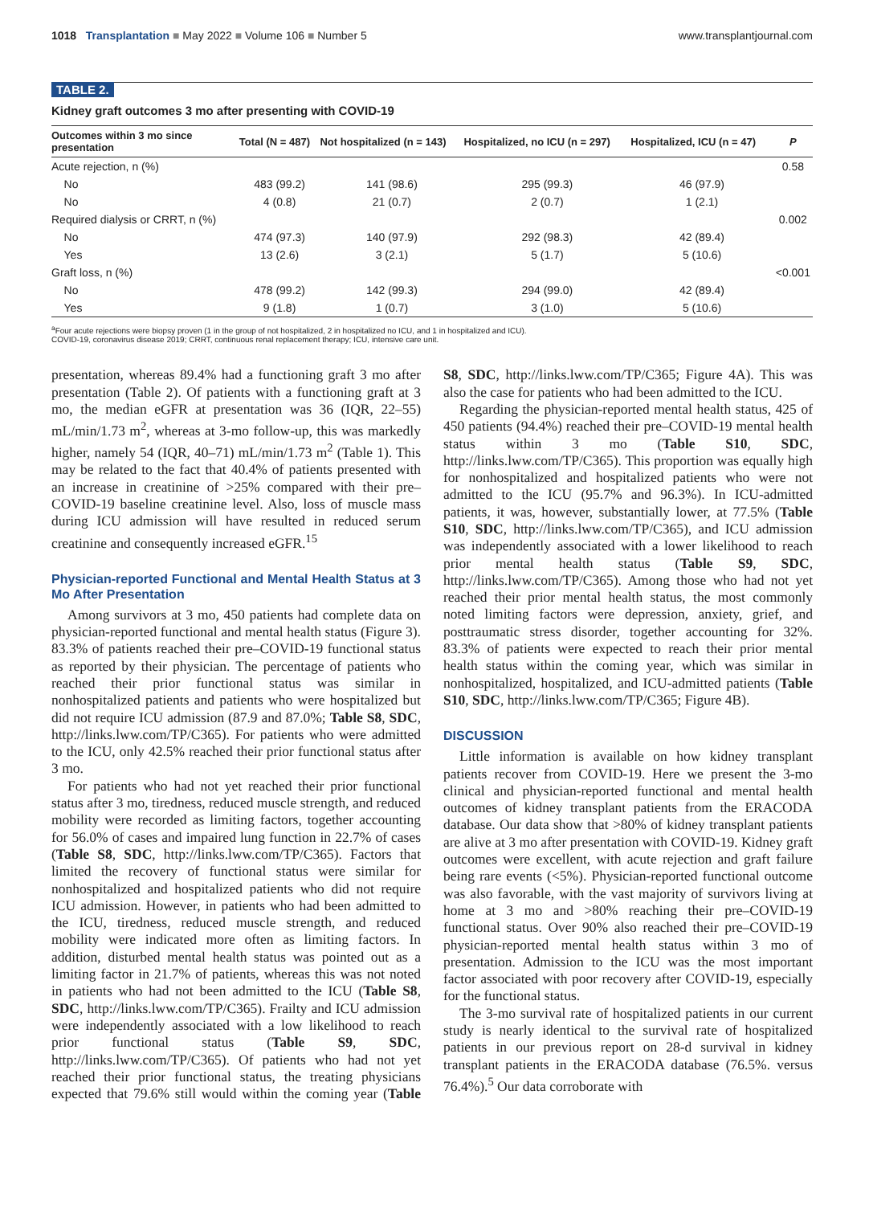1018 Transplantation ■ May 2022 ■ Volume 106 ■ Number 5
www.transplantjournal.com
TABLE 2.
Kidney graft outcomes 3 mo after presenting with COVID-19
| Outcomes within 3 mo since presentation | Total (N = 487) | Not hospitalized (n = 143) | Hospitalized, no ICU (n = 297) | Hospitalized, ICU (n = 47) | P |
| --- | --- | --- | --- | --- | --- |
| Acute rejection, n (%) | | | | | 0.58 |
| No | 483 (99.2) | 141 (98.6) | 295 (99.3) | 46 (97.9) | |
| No | 4 (0.8) | 21 (0.7) | 2 (0.7) | 1 (2.1) | |
| Required dialysis or CRRT, n (%) | | | | | 0.002 |
| No | 474 (97.3) | 140 (97.9) | 292 (98.3) | 42 (89.4) | |
| Yes | 13 (2.6) | 3 (2.1) | 5 (1.7) | 5 (10.6) | |
| Graft loss, n (%) | | | | | <0.001 |
| No | 478 (99.2) | 142 (99.3) | 294 (99.0) | 42 (89.4) | |
| Yes | 9 (1.8) | 1 (0.7) | 3 (1.0) | 5 (10.6) | |
<sup>a</sup> Four acute rejections were biopsy proven (1 in the group of not hospitalized, 2 in hospitalized no ICU, and 1 in hospitalized and ICU).
COVID-19, coronavirus disease 2019; CRRT, continuous renal replacement therapy; ICU, intensive care unit.
presentation, whereas 89.4% had a functioning graft 3 mo after presentation (Table 2). Of patients with a functioning graft at 3 mo, the median eGFR at presentation was 36 (IQR, 22–55) mL/min/1.73 m<sup>2</sup>, whereas at 3-mo follow-up, this was markedly higher, namely 54 (IQR, 40–71) mL/min/1.73 m<sup>2</sup> (Table 1). This may be related to the fact that 40.4% of patients presented with an increase in creatinine of >25% compared with their pre–COVID-19 baseline creatinine level. Also, loss of muscle mass during ICU admission will have resulted in reduced serum creatinine and consequently increased eGFR.<sup>15</sup>
Physician-reported Functional and Mental Health Status at 3 Mo After Presentation
Among survivors at 3 mo, 450 patients had complete data on physician-reported functional and mental health status (Figure 3). 83.3% of patients reached their pre–COVID-19 functional status as reported by their physician. The percentage of patients who reached their prior functional status was similar in nonhospitalized patients and patients who were hospitalized but did not require ICU admission (87.9 and 87.0%; Table S8, SDC, http://links.lww.com/TP/C365). For patients who were admitted to the ICU, only 42.5% reached their prior functional status after 3 mo.
For patients who had not yet reached their prior functional status after 3 mo, tiredness, reduced muscle strength, and reduced mobility were recorded as limiting factors, together accounting for 56.0% of cases and impaired lung function in 22.7% of cases (Table S8, SDC, http://links.lww.com/TP/C365). Factors that limited the recovery of functional status were similar for nonhospitalized and hospitalized patients who did not require ICU admission. However, in patients who had been admitted to the ICU, tiredness, reduced muscle strength, and reduced mobility were indicated more often as limiting factors. In addition, disturbed mental health status was pointed out as a limiting factor in 21.7% of patients, whereas this was not noted in patients who had not been admitted to the ICU (Table S8, SDC, http://links.lww.com/TP/C365). Frailty and ICU admission were independently associated with a low likelihood to reach prior functional status (Table S9, SDC, http://links.lww.com/TP/C365). Of patients who had not yet reached their prior functional status, the treating physicians expected that 79.6% still would within the coming year (Table S8, SDC, http://links.lww.com/TP/C365; Figure 4A). This was also the case for patients who had been admitted to the ICU.
Regarding the physician-reported mental health status, 425 of 450 patients (94.4%) reached their pre–COVID-19 mental health status within 3 mo (Table S10, SDC, http://links.lww.com/TP/C365). This proportion was equally high for nonhospitalized and hospitalized patients who were not admitted to the ICU (95.7% and 96.3%). In ICU-admitted patients, it was, however, substantially lower, at 77.5% (Table S10, SDC, http://links.lww.com/TP/C365), and ICU admission was independently associated with a lower likelihood to reach prior mental health status (Table S9, SDC, http://links.lww.com/TP/C365). Among those who had not yet reached their prior mental health status, the most commonly noted limiting factors were depression, anxiety, grief, and posttraumatic stress disorder, together accounting for 32%. 83.3% of patients were expected to reach their prior mental health status within the coming year, which was similar in nonhospitalized, hospitalized, and ICU-admitted patients (Table S10, SDC, http://links.lww.com/TP/C365; Figure 4B).
DISCUSSION
Little information is available on how kidney transplant patients recover from COVID-19. Here we present the 3-mo clinical and physician-reported functional and mental health outcomes of kidney transplant patients from the ERACODA database. Our data show that >80% of kidney transplant patients are alive at 3 mo after presentation with COVID-19. Kidney graft outcomes were excellent, with acute rejection and graft failure being rare events (<5%). Physician-reported functional outcome was also favorable, with the vast majority of survivors living at home at 3 mo and >80% reaching their pre–COVID-19 functional status. Over 90% also reached their pre–COVID-19 physician-reported mental health status within 3 mo of presentation. Admission to the ICU was the most important factor associated with poor recovery after COVID-19, especially for the functional status.
The 3-mo survival rate of hospitalized patients in our current study is nearly identical to the survival rate of hospitalized patients in our previous report on 28-d survival in kidney transplant patients in the ERACODA database (76.5%. versus 76.4%).<sup>5</sup> Our data corroborate with